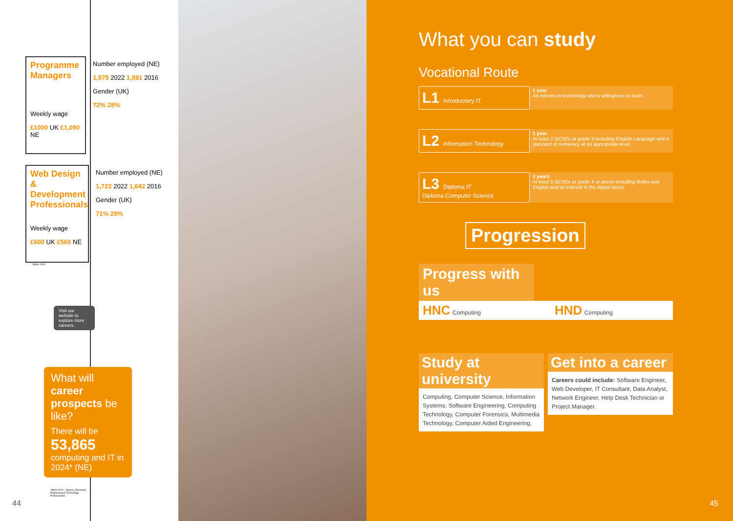Programme Managers
Weekly wage
£1000 UK £1,090 NE
Number employed (NE)
1,975 2022 1,891 2016
Gender (UK)
72% 28%
Web Design & Development Professionals
Weekly wage
£600 UK £560 NE
Number employed (NE)
1,722 2022 1,642 2016
Gender (UK)
71% 29%
* Mdex 2019
Visit our website to explore more careers.
What will career prospects be like?
There will be
53,865
computing and IT in 2024* (NE)
*Mdex 2019 - Science, Research, Engineering & Technology Professionals
44
What you can study
Vocational Route
L1 Introductory IT
1 year
An interest in technology and a willingness to learn.
L2 Information Technology
1 year
At least 2 GCSEs at grade 3 including English Language and a standard of numeracy at an appropriate level.
L3 Diploma IT
Diploma Computer Science
2 years
At least 5 GCSEs at grade 4 or above including Maths and English and an interest in the digital sector.
Progression
Progress with us
HNC Computing
HND Computing
Study at university
Computing, Computer Science, Information Systems, Software Engineering, Computing Technology, Computer Forensics, Multimedia Technology, Computer Aided Engineering.
Get into a career
Careers could include: Software Engineer, Web Developer, IT Consultant, Data Analyst, Network Engineer, Help Desk Technician or Project Manager.
45